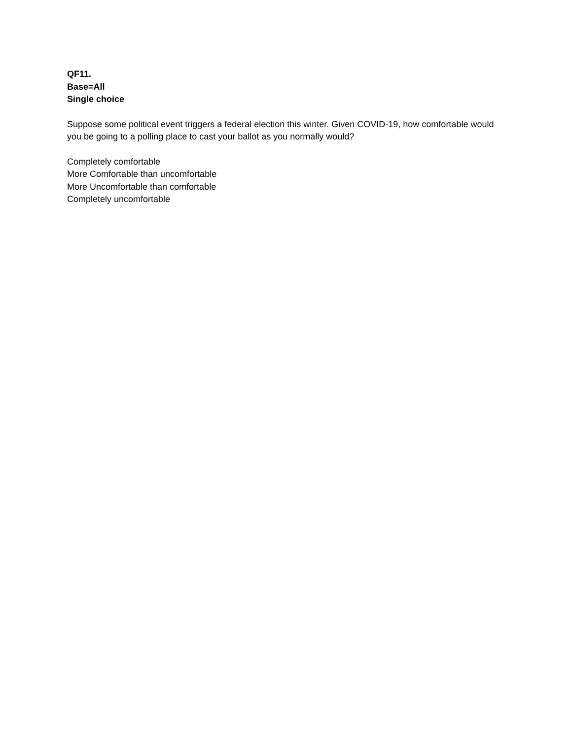QF11.
Base=All
Single choice
Suppose some political event triggers a federal election this winter. Given COVID-19, how comfortable would you be going to a polling place to cast your ballot as you normally would?
Completely comfortable
More Comfortable than uncomfortable
More Uncomfortable than comfortable
Completely uncomfortable